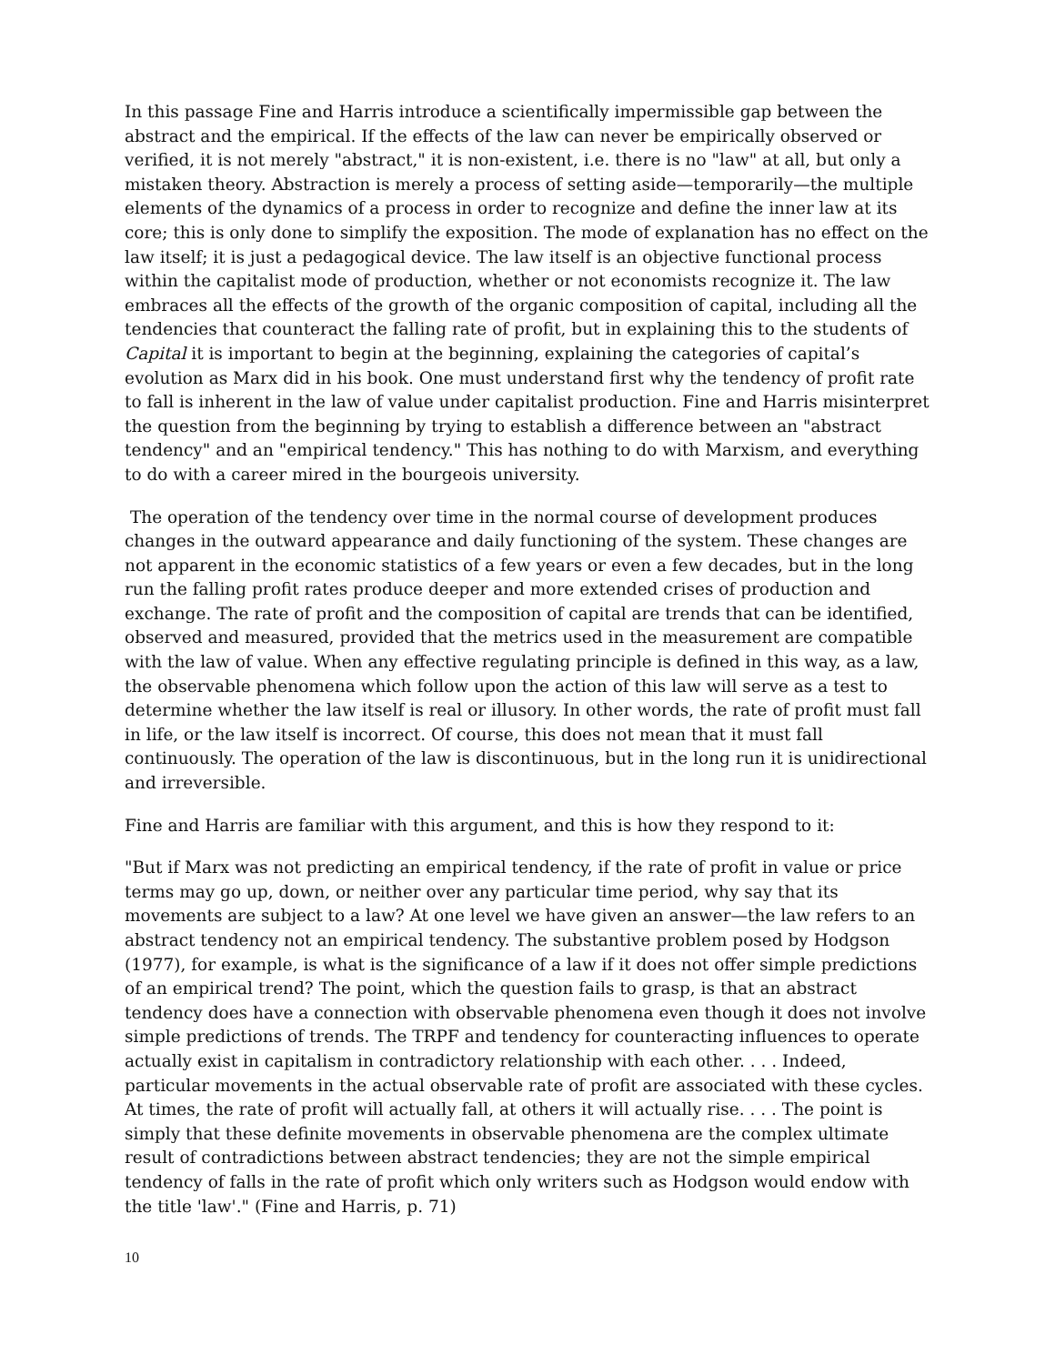In this passage Fine and Harris introduce a scientifically impermissible gap between the abstract and the empirical. If the effects of the law can never be empirically observed or verified, it is not merely "abstract," it is non-existent, i.e. there is no "law" at all, but only a mistaken theory. Abstraction is merely a process of setting aside—temporarily—the multiple elements of the dynamics of a process in order to recognize and define the inner law at its core; this is only done to simplify the exposition. The mode of explanation has no effect on the law itself; it is just a pedagogical device. The law itself is an objective functional process within the capitalist mode of production, whether or not economists recognize it. The law embraces all the effects of the growth of the organic composition of capital, including all the tendencies that counteract the falling rate of profit, but in explaining this to the students of Capital it is important to begin at the beginning, explaining the categories of capital’s evolution as Marx did in his book. One must understand first why the tendency of profit rate to fall is inherent in the law of value under capitalist production. Fine and Harris misinterpret the question from the beginning by trying to establish a difference between an "abstract tendency" and an "empirical tendency." This has nothing to do with Marxism, and everything to do with a career mired in the bourgeois university.
The operation of the tendency over time in the normal course of development produces changes in the outward appearance and daily functioning of the system. These changes are not apparent in the economic statistics of a few years or even a few decades, but in the long run the falling profit rates produce deeper and more extended crises of production and exchange. The rate of profit and the composition of capital are trends that can be identified, observed and measured, provided that the metrics used in the measurement are compatible with the law of value. When any effective regulating principle is defined in this way, as a law, the observable phenomena which follow upon the action of this law will serve as a test to determine whether the law itself is real or illusory. In other words, the rate of profit must fall in life, or the law itself is incorrect. Of course, this does not mean that it must fall continuously. The operation of the law is discontinuous, but in the long run it is unidirectional and irreversible.
Fine and Harris are familiar with this argument, and this is how they respond to it:
"But if Marx was not predicting an empirical tendency, if the rate of profit in value or price terms may go up, down, or neither over any particular time period, why say that its movements are subject to a law? At one level we have given an answer—the law refers to an abstract tendency not an empirical tendency. The substantive problem posed by Hodgson (1977), for example, is what is the significance of a law if it does not offer simple predictions of an empirical trend? The point, which the question fails to grasp, is that an abstract tendency does have a connection with observable phenomena even though it does not involve simple predictions of trends. The TRPF and tendency for counteracting influences to operate actually exist in capitalism in contradictory relationship with each other. . . . Indeed, particular movements in the actual observable rate of profit are associated with these cycles. At times, the rate of profit will actually fall, at others it will actually rise. . . . The point is simply that these definite movements in observable phenomena are the complex ultimate result of contradictions between abstract tendencies; they are not the simple empirical tendency of falls in the rate of profit which only writers such as Hodgson would endow with the title 'law'." (Fine and Harris, p. 71)
10